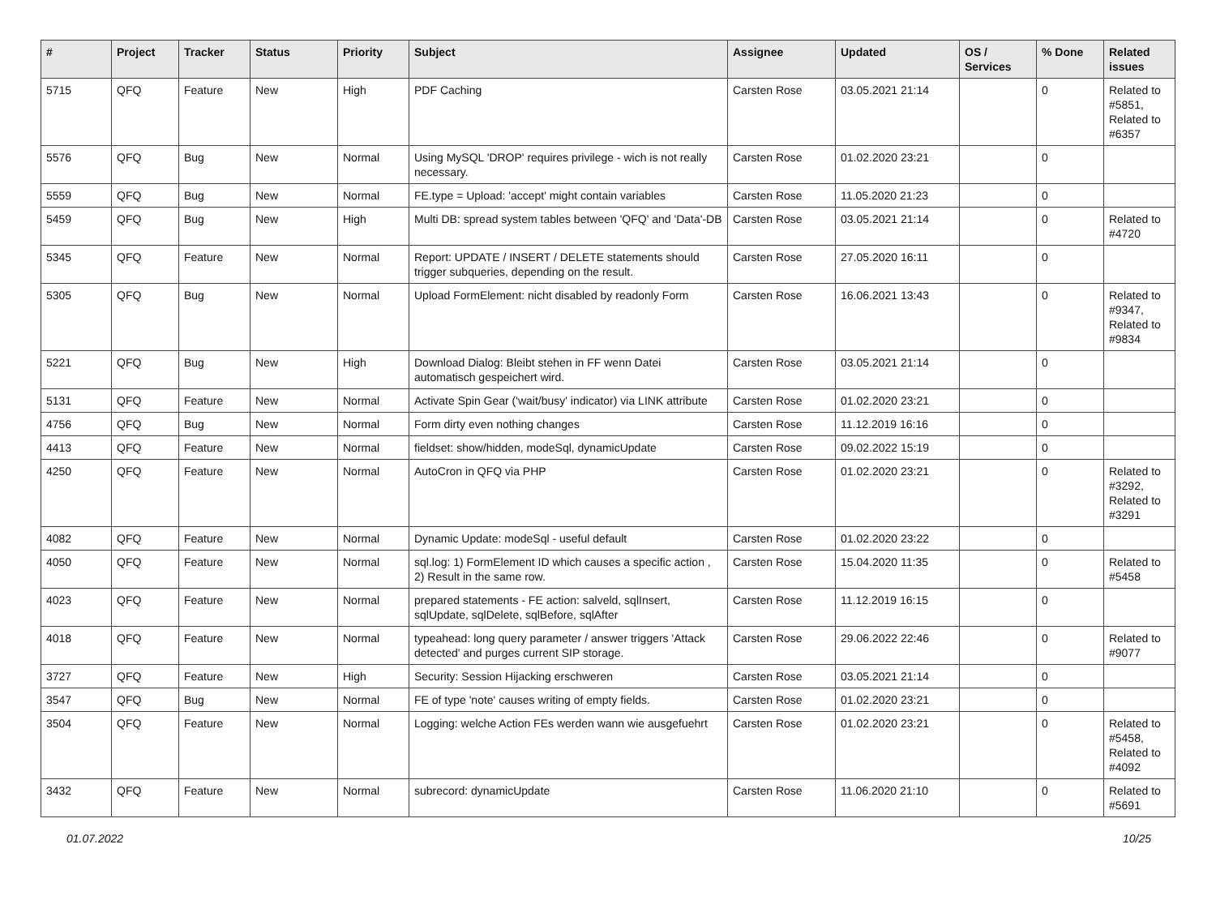| # | Project | Tracker | Status | Priority | Subject | Assignee | Updated | OS / Services | % Done | Related issues |
| --- | --- | --- | --- | --- | --- | --- | --- | --- | --- | --- |
| 5715 | QFQ | Feature | New | High | PDF Caching | Carsten Rose | 03.05.2021 21:14 | | 0 | Related to #5851, Related to #6357 |
| 5576 | QFQ | Bug | New | Normal | Using MySQL 'DROP' requires privilege - wich is not really necessary. | Carsten Rose | 01.02.2020 23:21 | | 0 | |
| 5559 | QFQ | Bug | New | Normal | FE.type = Upload: 'accept' might contain variables | Carsten Rose | 11.05.2020 21:23 | | 0 | |
| 5459 | QFQ | Bug | New | High | Multi DB: spread system tables between 'QFQ' and 'Data'-DB | Carsten Rose | 03.05.2021 21:14 | | 0 | Related to #4720 |
| 5345 | QFQ | Feature | New | Normal | Report: UPDATE / INSERT / DELETE statements should trigger subqueries, depending on the result. | Carsten Rose | 27.05.2020 16:11 | | 0 | |
| 5305 | QFQ | Bug | New | Normal | Upload FormElement: nicht disabled by readonly Form | Carsten Rose | 16.06.2021 13:43 | | 0 | Related to #9347, Related to #9834 |
| 5221 | QFQ | Bug | New | High | Download Dialog: Bleibt stehen in FF wenn Datei automatisch gespeichert wird. | Carsten Rose | 03.05.2021 21:14 | | 0 | |
| 5131 | QFQ | Feature | New | Normal | Activate Spin Gear ('wait/busy' indicator) via LINK attribute | Carsten Rose | 01.02.2020 23:21 | | 0 | |
| 4756 | QFQ | Bug | New | Normal | Form dirty even nothing changes | Carsten Rose | 11.12.2019 16:16 | | 0 | |
| 4413 | QFQ | Feature | New | Normal | fieldset: show/hidden, modeSql, dynamicUpdate | Carsten Rose | 09.02.2022 15:19 | | 0 | |
| 4250 | QFQ | Feature | New | Normal | AutoCron in QFQ via PHP | Carsten Rose | 01.02.2020 23:21 | | 0 | Related to #3292, Related to #3291 |
| 4082 | QFQ | Feature | New | Normal | Dynamic Update: modeSql - useful default | Carsten Rose | 01.02.2020 23:22 | | 0 | |
| 4050 | QFQ | Feature | New | Normal | sql.log: 1) FormElement ID which causes a specific action , 2) Result in the same row. | Carsten Rose | 15.04.2020 11:35 | | 0 | Related to #5458 |
| 4023 | QFQ | Feature | New | Normal | prepared statements - FE action: salveld, sqlInsert, sqlUpdate, sqlDelete, sqlBefore, sqlAfter | Carsten Rose | 11.12.2019 16:15 | | 0 | |
| 4018 | QFQ | Feature | New | Normal | typeahead: long query parameter / answer triggers 'Attack detected' and purges current SIP storage. | Carsten Rose | 29.06.2022 22:46 | | 0 | Related to #9077 |
| 3727 | QFQ | Feature | New | High | Security: Session Hijacking erschweren | Carsten Rose | 03.05.2021 21:14 | | 0 | |
| 3547 | QFQ | Bug | New | Normal | FE of type 'note' causes writing of empty fields. | Carsten Rose | 01.02.2020 23:21 | | 0 | |
| 3504 | QFQ | Feature | New | Normal | Logging: welche Action FEs werden wann wie ausgefuehrt | Carsten Rose | 01.02.2020 23:21 | | 0 | Related to #5458, Related to #4092 |
| 3432 | QFQ | Feature | New | Normal | subrecord: dynamicUpdate | Carsten Rose | 11.06.2020 21:10 | | 0 | Related to #5691 |
01.07.2022 10/25